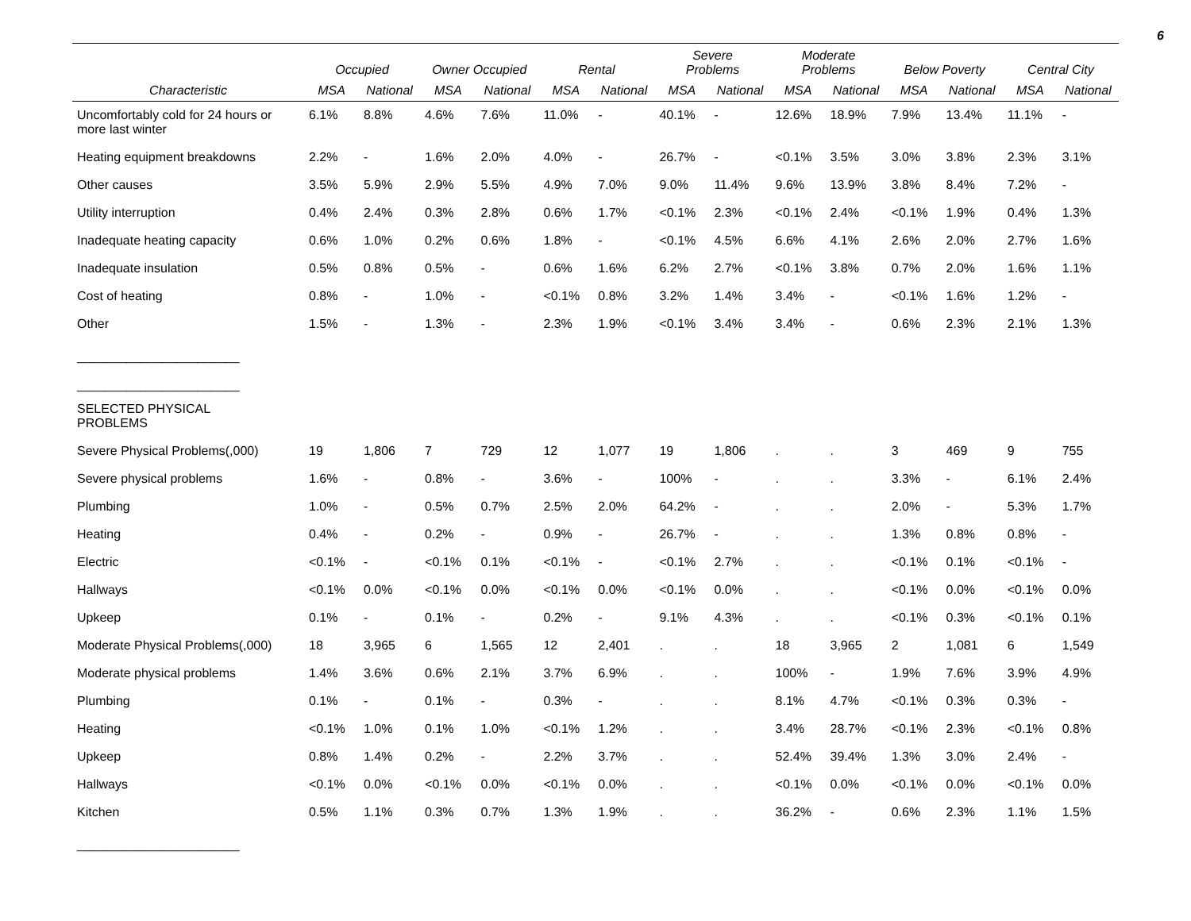6
| | Occupied | | Owner Occupied | | Rental | | Severe Problems | | Moderate Problems | | Below Poverty | | Central City | |
| --- | --- | --- | --- | --- | --- | --- | --- | --- | --- | --- | --- | --- | --- | --- |
| Characteristic | MSA | National | MSA | National | MSA | National | MSA | National | MSA | National | MSA | National | MSA | National |
| Uncomfortably cold for 24 hours or more last winter | 6.1% | 8.8% | 4.6% | 7.6% | 11.0% | - | 40.1% | - | 12.6% | 18.9% | 7.9% | 13.4% | 11.1% | - |
| Heating equipment breakdowns | 2.2% | - | 1.6% | 2.0% | 4.0% | - | 26.7% | - | <0.1% | 3.5% | 3.0% | 3.8% | 2.3% | 3.1% |
| Other causes | 3.5% | 5.9% | 2.9% | 5.5% | 4.9% | 7.0% | 9.0% | 11.4% | 9.6% | 13.9% | 3.8% | 8.4% | 7.2% | - |
| Utility interruption | 0.4% | 2.4% | 0.3% | 2.8% | 0.6% | 1.7% | <0.1% | 2.3% | <0.1% | 2.4% | <0.1% | 1.9% | 0.4% | 1.3% |
| Inadequate heating capacity | 0.6% | 1.0% | 0.2% | 0.6% | 1.8% | - | <0.1% | 4.5% | 6.6% | 4.1% | 2.6% | 2.0% | 2.7% | 1.6% |
| Inadequate insulation | 0.5% | 0.8% | 0.5% | - | 0.6% | 1.6% | 6.2% | 2.7% | <0.1% | 3.8% | 0.7% | 2.0% | 1.6% | 1.1% |
| Cost of heating | 0.8% | - | 1.0% | - | <0.1% | 0.8% | 3.2% | 1.4% | 3.4% | - | <0.1% | 1.6% | 1.2% | - |
| Other | 1.5% | - | 1.3% | - | 2.3% | 1.9% | <0.1% | 3.4% | 3.4% | - | 0.6% | 2.3% | 2.1% | 1.3% |
| _______________________ | | | | | | | | | | | | | | |
| _______________________ | | | | | | | | | | | | | | |
| SELECTED PHYSICAL PROBLEMS | | | | | | | | | | | | | | |
| Severe Physical Problems(,000) | 19 | 1,806 | 7 | 729 | 12 | 1,077 | 19 | 1,806 | . | . | 3 | 469 | 9 | 755 |
| Severe physical problems | 1.6% | - | 0.8% | - | 3.6% | - | 100% | - | . | . | 3.3% | - | 6.1% | 2.4% |
| Plumbing | 1.0% | - | 0.5% | 0.7% | 2.5% | 2.0% | 64.2% | - | . | . | 2.0% | - | 5.3% | 1.7% |
| Heating | 0.4% | - | 0.2% | - | 0.9% | - | 26.7% | - | . | . | 1.3% | 0.8% | 0.8% | - |
| Electric | <0.1% | - | <0.1% | 0.1% | <0.1% | - | <0.1% | 2.7% | . | . | <0.1% | 0.1% | <0.1% | - |
| Hallways | <0.1% | 0.0% | <0.1% | 0.0% | <0.1% | 0.0% | <0.1% | 0.0% | . | . | <0.1% | 0.0% | <0.1% | 0.0% |
| Upkeep | 0.1% | - | 0.1% | - | 0.2% | - | 9.1% | 4.3% | . | . | <0.1% | 0.3% | <0.1% | 0.1% |
| Moderate Physical Problems(,000) | 18 | 3,965 | 6 | 1,565 | 12 | 2,401 | . | . | 18 | 3,965 | 2 | 1,081 | 6 | 1,549 |
| Moderate physical problems | 1.4% | 3.6% | 0.6% | 2.1% | 3.7% | 6.9% | . | . | 100% | - | 1.9% | 7.6% | 3.9% | 4.9% |
| Plumbing | 0.1% | - | 0.1% | - | 0.3% | - | . | . | 8.1% | 4.7% | <0.1% | 0.3% | 0.3% | - |
| Heating | <0.1% | 1.0% | 0.1% | 1.0% | <0.1% | 1.2% | . | . | 3.4% | 28.7% | <0.1% | 2.3% | <0.1% | 0.8% |
| Upkeep | 0.8% | 1.4% | 0.2% | - | 2.2% | 3.7% | . | . | 52.4% | 39.4% | 1.3% | 3.0% | 2.4% | - |
| Hallways | <0.1% | 0.0% | <0.1% | 0.0% | <0.1% | 0.0% | . | . | <0.1% | 0.0% | <0.1% | 0.0% | <0.1% | 0.0% |
| Kitchen | 0.5% | 1.1% | 0.3% | 0.7% | 1.3% | 1.9% | . | . | 36.2% | - | 0.6% | 2.3% | 1.1% | 1.5% |
| _______________________ | | | | | | | | | | | | | | |